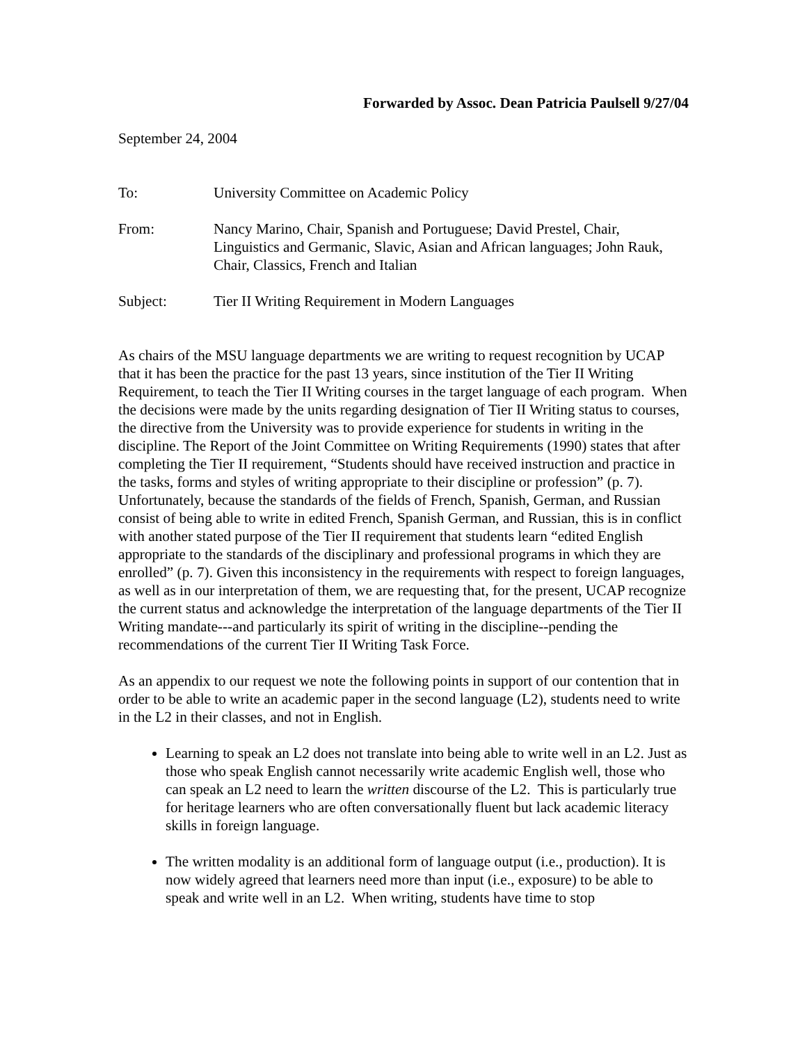Forwarded by Assoc. Dean Patricia Paulsell 9/27/04
September 24, 2004
| To: | University Committee on Academic Policy |
| From: | Nancy Marino, Chair, Spanish and Portuguese; David Prestel, Chair, Linguistics and Germanic, Slavic, Asian and African languages; John Rauk, Chair, Classics, French and Italian |
| Subject: | Tier II Writing Requirement in Modern Languages |
As chairs of the MSU language departments we are writing to request recognition by UCAP that it has been the practice for the past 13 years, since institution of the Tier II Writing Requirement, to teach the Tier II Writing courses in the target language of each program. When the decisions were made by the units regarding designation of Tier II Writing status to courses, the directive from the University was to provide experience for students in writing in the discipline. The Report of the Joint Committee on Writing Requirements (1990) states that after completing the Tier II requirement, “Students should have received instruction and practice in the tasks, forms and styles of writing appropriate to their discipline or profession” (p. 7). Unfortunately, because the standards of the fields of French, Spanish, German, and Russian consist of being able to write in edited French, Spanish German, and Russian, this is in conflict with another stated purpose of the Tier II requirement that students learn “edited English appropriate to the standards of the disciplinary and professional programs in which they are enrolled” (p. 7). Given this inconsistency in the requirements with respect to foreign languages, as well as in our interpretation of them, we are requesting that, for the present, UCAP recognize the current status and acknowledge the interpretation of the language departments of the Tier II Writing mandate---and particularly its spirit of writing in the discipline--pending the recommendations of the current Tier II Writing Task Force.
As an appendix to our request we note the following points in support of our contention that in order to be able to write an academic paper in the second language (L2), students need to write in the L2 in their classes, and not in English.
Learning to speak an L2 does not translate into being able to write well in an L2. Just as those who speak English cannot necessarily write academic English well, those who can speak an L2 need to learn the written discourse of the L2. This is particularly true for heritage learners who are often conversationally fluent but lack academic literacy skills in foreign language.
The written modality is an additional form of language output (i.e., production). It is now widely agreed that learners need more than input (i.e., exposure) to be able to speak and write well in an L2. When writing, students have time to stop